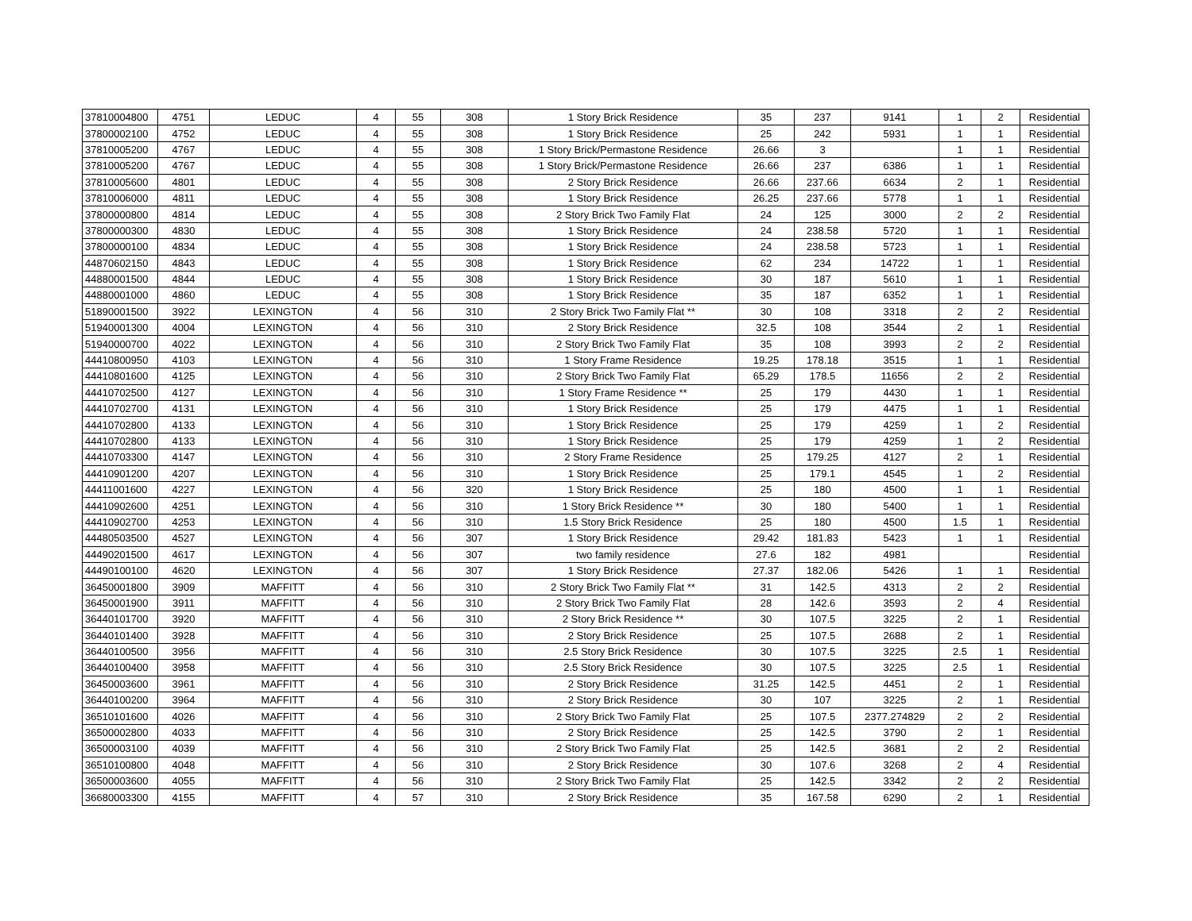| 37810004800 | 4751 | LEDUC | 4 | 55 | 308 | 1 Story Brick Residence | 35 | 237 | 9141 | 1 | 2 | Residential |
| 37800002100 | 4752 | LEDUC | 4 | 55 | 308 | 1 Story Brick Residence | 25 | 242 | 5931 | 1 | 1 | Residential |
| 37810005200 | 4767 | LEDUC | 4 | 55 | 308 | 1 Story Brick/Permastone Residence | 26.66 | 3 | | 1 | 1 | Residential |
| 37810005200 | 4767 | LEDUC | 4 | 55 | 308 | 1 Story Brick/Permastone Residence | 26.66 | 237 | 6386 | 1 | 1 | Residential |
| 37810005600 | 4801 | LEDUC | 4 | 55 | 308 | 2 Story Brick Residence | 26.66 | 237.66 | 6634 | 2 | 1 | Residential |
| 37810006000 | 4811 | LEDUC | 4 | 55 | 308 | 1 Story Brick Residence | 26.25 | 237.66 | 5778 | 1 | 1 | Residential |
| 37800000800 | 4814 | LEDUC | 4 | 55 | 308 | 2 Story Brick Two Family Flat | 24 | 125 | 3000 | 2 | 2 | Residential |
| 37800000300 | 4830 | LEDUC | 4 | 55 | 308 | 1 Story Brick Residence | 24 | 238.58 | 5720 | 1 | 1 | Residential |
| 37800000100 | 4834 | LEDUC | 4 | 55 | 308 | 1 Story Brick Residence | 24 | 238.58 | 5723 | 1 | 1 | Residential |
| 44870602150 | 4843 | LEDUC | 4 | 55 | 308 | 1 Story Brick Residence | 62 | 234 | 14722 | 1 | 1 | Residential |
| 44880001500 | 4844 | LEDUC | 4 | 55 | 308 | 1 Story Brick Residence | 30 | 187 | 5610 | 1 | 1 | Residential |
| 44880001000 | 4860 | LEDUC | 4 | 55 | 308 | 1 Story Brick Residence | 35 | 187 | 6352 | 1 | 1 | Residential |
| 51890001500 | 3922 | LEXINGTON | 4 | 56 | 310 | 2 Story Brick Two Family Flat ** | 30 | 108 | 3318 | 2 | 2 | Residential |
| 51940001300 | 4004 | LEXINGTON | 4 | 56 | 310 | 2 Story Brick Residence | 32.5 | 108 | 3544 | 2 | 1 | Residential |
| 51940000700 | 4022 | LEXINGTON | 4 | 56 | 310 | 2 Story Brick Two Family Flat | 35 | 108 | 3993 | 2 | 2 | Residential |
| 44410800950 | 4103 | LEXINGTON | 4 | 56 | 310 | 1 Story Frame Residence | 19.25 | 178.18 | 3515 | 1 | 1 | Residential |
| 44410801600 | 4125 | LEXINGTON | 4 | 56 | 310 | 2 Story Brick Two Family Flat | 65.29 | 178.5 | 11656 | 2 | 2 | Residential |
| 44410702500 | 4127 | LEXINGTON | 4 | 56 | 310 | 1 Story Frame Residence ** | 25 | 179 | 4430 | 1 | 1 | Residential |
| 44410702700 | 4131 | LEXINGTON | 4 | 56 | 310 | 1 Story Brick Residence | 25 | 179 | 4475 | 1 | 1 | Residential |
| 44410702800 | 4133 | LEXINGTON | 4 | 56 | 310 | 1 Story Brick Residence | 25 | 179 | 4259 | 1 | 2 | Residential |
| 44410702800 | 4133 | LEXINGTON | 4 | 56 | 310 | 1 Story Brick Residence | 25 | 179 | 4259 | 1 | 2 | Residential |
| 44410703300 | 4147 | LEXINGTON | 4 | 56 | 310 | 2 Story Frame Residence | 25 | 179.25 | 4127 | 2 | 1 | Residential |
| 44410901200 | 4207 | LEXINGTON | 4 | 56 | 310 | 1 Story Brick Residence | 25 | 179.1 | 4545 | 1 | 2 | Residential |
| 44411001600 | 4227 | LEXINGTON | 4 | 56 | 320 | 1 Story Brick Residence | 25 | 180 | 4500 | 1 | 1 | Residential |
| 44410902600 | 4251 | LEXINGTON | 4 | 56 | 310 | 1 Story Brick Residence ** | 30 | 180 | 5400 | 1 | 1 | Residential |
| 44410902700 | 4253 | LEXINGTON | 4 | 56 | 310 | 1.5 Story Brick Residence | 25 | 180 | 4500 | 1.5 | 1 | Residential |
| 44480503500 | 4527 | LEXINGTON | 4 | 56 | 307 | 1 Story Brick Residence | 29.42 | 181.83 | 5423 | 1 | 1 | Residential |
| 44490201500 | 4617 | LEXINGTON | 4 | 56 | 307 | two family residence | 27.6 | 182 | 4981 | | | Residential |
| 44490100100 | 4620 | LEXINGTON | 4 | 56 | 307 | 1 Story Brick Residence | 27.37 | 182.06 | 5426 | 1 | 1 | Residential |
| 36450001800 | 3909 | MAFFITT | 4 | 56 | 310 | 2 Story Brick Two Family Flat ** | 31 | 142.5 | 4313 | 2 | 2 | Residential |
| 36450001900 | 3911 | MAFFITT | 4 | 56 | 310 | 2 Story Brick Two Family Flat | 28 | 142.6 | 3593 | 2 | 4 | Residential |
| 36440101700 | 3920 | MAFFITT | 4 | 56 | 310 | 2 Story Brick Residence ** | 30 | 107.5 | 3225 | 2 | 1 | Residential |
| 36440101400 | 3928 | MAFFITT | 4 | 56 | 310 | 2 Story Brick Residence | 25 | 107.5 | 2688 | 2 | 1 | Residential |
| 36440100500 | 3956 | MAFFITT | 4 | 56 | 310 | 2.5 Story Brick Residence | 30 | 107.5 | 3225 | 2.5 | 1 | Residential |
| 36440100400 | 3958 | MAFFITT | 4 | 56 | 310 | 2.5 Story Brick Residence | 30 | 107.5 | 3225 | 2.5 | 1 | Residential |
| 36450003600 | 3961 | MAFFITT | 4 | 56 | 310 | 2 Story Brick Residence | 31.25 | 142.5 | 4451 | 2 | 1 | Residential |
| 36440100200 | 3964 | MAFFITT | 4 | 56 | 310 | 2 Story Brick Residence | 30 | 107 | 3225 | 2 | 1 | Residential |
| 36510101600 | 4026 | MAFFITT | 4 | 56 | 310 | 2 Story Brick Two Family Flat | 25 | 107.5 | 2377.274829 | 2 | 2 | Residential |
| 36500002800 | 4033 | MAFFITT | 4 | 56 | 310 | 2 Story Brick Residence | 25 | 142.5 | 3790 | 2 | 1 | Residential |
| 36500003100 | 4039 | MAFFITT | 4 | 56 | 310 | 2 Story Brick Two Family Flat | 25 | 142.5 | 3681 | 2 | 2 | Residential |
| 36510100800 | 4048 | MAFFITT | 4 | 56 | 310 | 2 Story Brick Residence | 30 | 107.6 | 3268 | 2 | 4 | Residential |
| 36500003600 | 4055 | MAFFITT | 4 | 56 | 310 | 2 Story Brick Two Family Flat | 25 | 142.5 | 3342 | 2 | 2 | Residential |
| 36680003300 | 4155 | MAFFITT | 4 | 57 | 310 | 2 Story Brick Residence | 35 | 167.58 | 6290 | 2 | 1 | Residential |